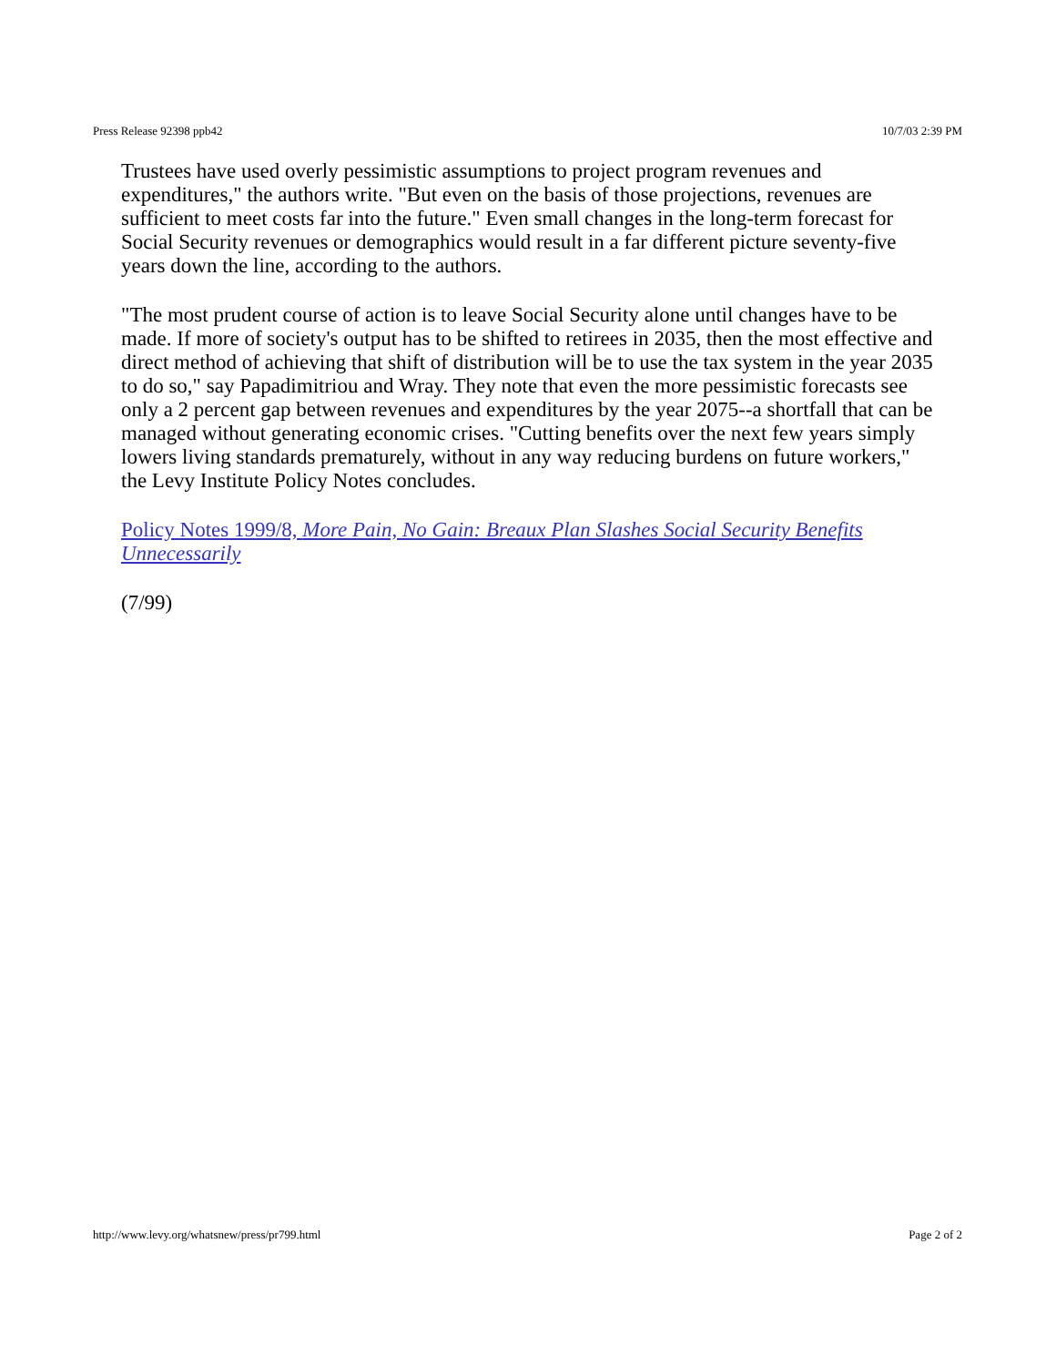Press Release 92398 ppb42 10/7/03 2:39 PM
Trustees have used overly pessimistic assumptions to project program revenues and expenditures," the authors write. "But even on the basis of those projections, revenues are sufficient to meet costs far into the future." Even small changes in the long-term forecast for Social Security revenues or demographics would result in a far different picture seventy-five years down the line, according to the authors.
"The most prudent course of action is to leave Social Security alone until changes have to be made. If more of society's output has to be shifted to retirees in 2035, then the most effective and direct method of achieving that shift of distribution will be to use the tax system in the year 2035 to do so," say Papadimitriou and Wray. They note that even the more pessimistic forecasts see only a 2 percent gap between revenues and expenditures by the year 2075--a shortfall that can be managed without generating economic crises. "Cutting benefits over the next few years simply lowers living standards prematurely, without in any way reducing burdens on future workers," the Levy Institute Policy Notes concludes.
Policy Notes 1999/8, More Pain, No Gain: Breaux Plan Slashes Social Security Benefits Unnecessarily
(7/99)
http://www.levy.org/whatsnew/press/pr799.html Page 2 of 2